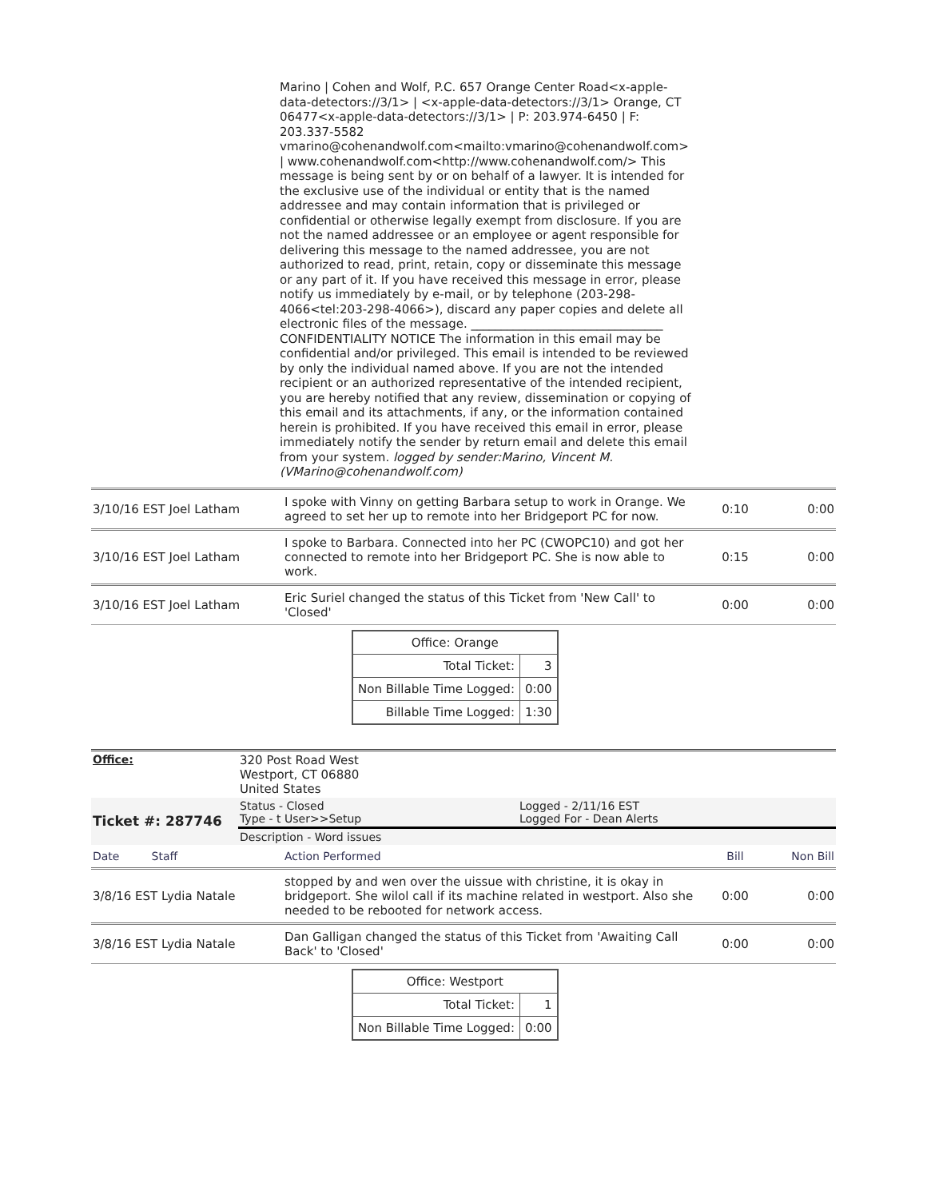Marino | Cohen and Wolf, P.C. 657 Orange Center Road<x-apple-data-detectors://3/1> | <x-apple-data-detectors://3/1> Orange, CT 06477<x-apple-data-detectors://3/1> | P: 203.974-6450 | F: 203.337-5582 vmarino@cohenandwolf.com<mailto:vmarino@cohenandwolf.com> | www.cohenandwolf.com<http://www.cohenandwolf.com/> This message is being sent by or on behalf of a lawyer. It is intended for the exclusive use of the individual or entity that is the named addressee and may contain information that is privileged or confidential or otherwise legally exempt from disclosure. If you are not the named addressee or an employee or agent responsible for delivering this message to the named addressee, you are not authorized to read, print, retain, copy or disseminate this message or any part of it. If you have received this message in error, please notify us immediately by e-mail, or by telephone (203-298-4066<tel:203-298-4066>), discard any paper copies and delete all electronic files of the message. ________________________________ CONFIDENTIALITY NOTICE The information in this email may be confidential and/or privileged. This email is intended to be reviewed by only the individual named above. If you are not the intended recipient or an authorized representative of the intended recipient, you are hereby notified that any review, dissemination or copying of this email and its attachments, if any, or the information contained herein is prohibited. If you have received this email in error, please immediately notify the sender by return email and delete this email from your system. logged by sender:Marino, Vincent M. (VMarino@cohenandwolf.com)
| 3/10/16 EST Joel Latham | I spoke with Vinny on getting Barbara setup to work in Orange. We agreed to set her up to remote into her Bridgeport PC for now. | 0:10 | 0:00 |
| 3/10/16 EST Joel Latham | I spoke to Barbara. Connected into her PC (CWOPC10) and got her connected to remote into her Bridgeport PC. She is now able to work. | 0:15 | 0:00 |
| 3/10/16 EST Joel Latham | Eric Suriel changed the status of this Ticket from 'New Call' to 'Closed' | 0:00 | 0:00 |
| Office: Orange | |
| Total Ticket: | 3 |
| Non Billable Time Logged: | 0:00 |
| Billable Time Logged: | 1:30 |
| Office: | 320 Post Road West Westport, CT 06880 United States | |
| Ticket #: 287746 | Status - Closed Type - t User>>Setup | Logged - 2/11/16 EST Logged For - Dean Alerts |
| | Description - Word issues | |
| Date Staff | Action Performed | Bill | Non Bill |
| 3/8/16 EST Lydia Natale | stopped by and wen over the uissue with christine, it is okay in bridgeport. She wilol call if its machine related in westport. Also she needed to be rebooted for network access. | 0:00 | 0:00 |
| 3/8/16 EST Lydia Natale | Dan Galligan changed the status of this Ticket from 'Awaiting Call Back' to 'Closed' | 0:00 | 0:00 |
| Office: Westport | |
| Total Ticket: | 1 |
| Non Billable Time Logged: | 0:00 |